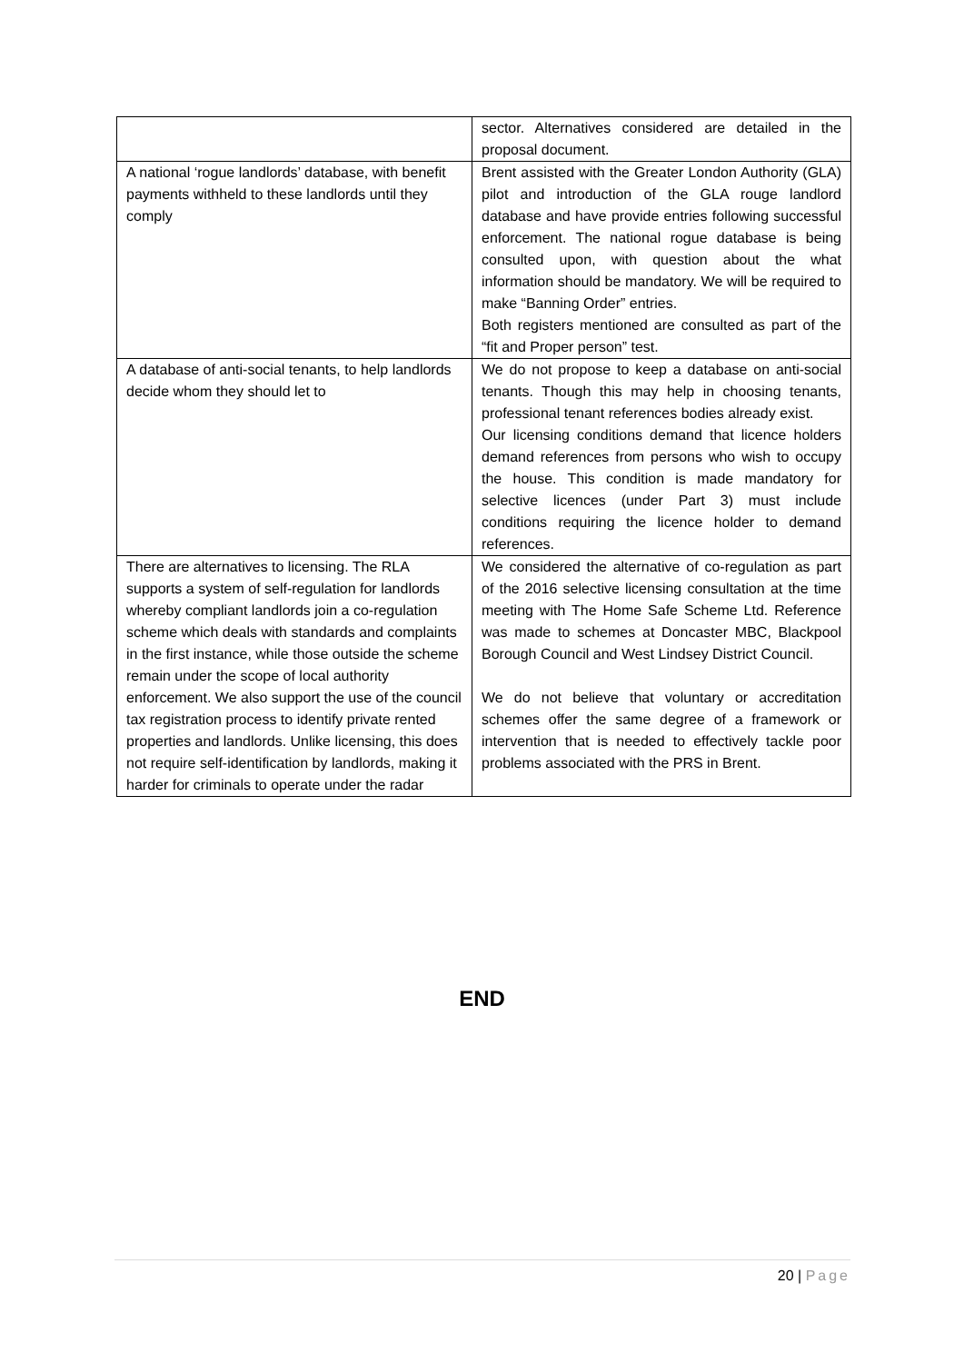| | sector. Alternatives considered are detailed in the proposal document. |
| A national ‘rogue landlords’ database, with benefit payments withheld to these landlords until they comply | Brent assisted with the Greater London Authority (GLA) pilot and introduction of the GLA rouge landlord database and have provide entries following successful enforcement. The national rogue database is being consulted upon, with question about the what information should be mandatory. We will be required to make “Banning Order” entries. Both registers mentioned are consulted as part of the “fit and Proper person” test. |
| A database of anti-social tenants, to help landlords decide whom they should let to | We do not propose to keep a database on anti-social tenants. Though this may help in choosing tenants, professional tenant references bodies already exist. Our licensing conditions demand that licence holders demand references from persons who wish to occupy the house. This condition is made mandatory for selective licences (under Part 3) must include conditions requiring the licence holder to demand references. |
| There are alternatives to licensing. The RLA supports a system of self-regulation for landlords whereby compliant landlords join a co-regulation scheme which deals with standards and complaints in the first instance, while those outside the scheme remain under the scope of local authority enforcement. We also support the use of the council tax registration process to identify private rented properties and landlords. Unlike licensing, this does not require self-identification by landlords, making it harder for criminals to operate under the radar | We considered the alternative of co-regulation as part of the 2016 selective licensing consultation at the time meeting with The Home Safe Scheme Ltd. Reference was made to schemes at Doncaster MBC, Blackpool Borough Council and West Lindsey District Council. We do not believe that voluntary or accreditation schemes offer the same degree of a framework or intervention that is needed to effectively tackle poor problems associated with the PRS in Brent. |
END
20 | Page